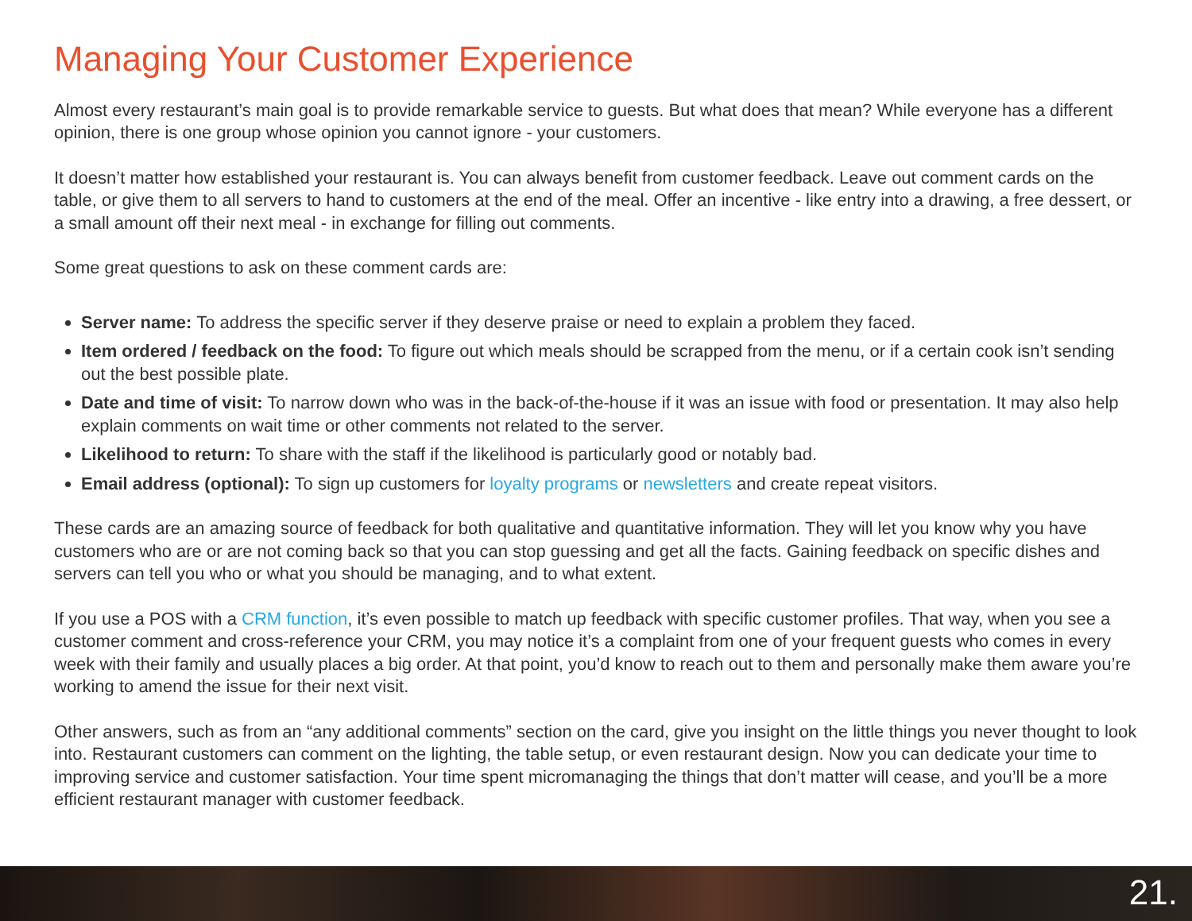Managing Your Customer Experience
Almost every restaurant’s main goal is to provide remarkable service to guests. But what does that mean? While everyone has a different opinion, there is one group whose opinion you cannot ignore - your customers.
It doesn’t matter how established your restaurant is. You can always benefit from customer feedback. Leave out comment cards on the table, or give them to all servers to hand to customers at the end of the meal. Offer an incentive - like entry into a drawing, a free dessert, or a small amount off their next meal - in exchange for filling out comments.
Some great questions to ask on these comment cards are:
Server name: To address the specific server if they deserve praise or need to explain a problem they faced.
Item ordered / feedback on the food: To figure out which meals should be scrapped from the menu, or if a certain cook isn’t sending out the best possible plate.
Date and time of visit: To narrow down who was in the back-of-the-house if it was an issue with food or presentation. It may also help explain comments on wait time or other comments not related to the server.
Likelihood to return: To share with the staff if the likelihood is particularly good or notably bad.
Email address (optional): To sign up customers for loyalty programs or newsletters and create repeat visitors.
These cards are an amazing source of feedback for both qualitative and quantitative information. They will let you know why you have customers who are or are not coming back so that you can stop guessing and get all the facts. Gaining feedback on specific dishes and servers can tell you who or what you should be managing, and to what extent.
If you use a POS with a CRM function, it’s even possible to match up feedback with specific customer profiles. That way, when you see a customer comment and cross-reference your CRM, you may notice it’s a complaint from one of your frequent guests who comes in every week with their family and usually places a big order. At that point, you’d know to reach out to them and personally make them aware you’re working to amend the issue for their next visit.
Other answers, such as from an “any additional comments” section on the card, give you insight on the little things you never thought to look into. Restaurant customers can comment on the lighting, the table setup, or even restaurant design. Now you can dedicate your time to improving service and customer satisfaction. Your time spent micromanaging the things that don’t matter will cease, and you’ll be a more efficient restaurant manager with customer feedback.
21.